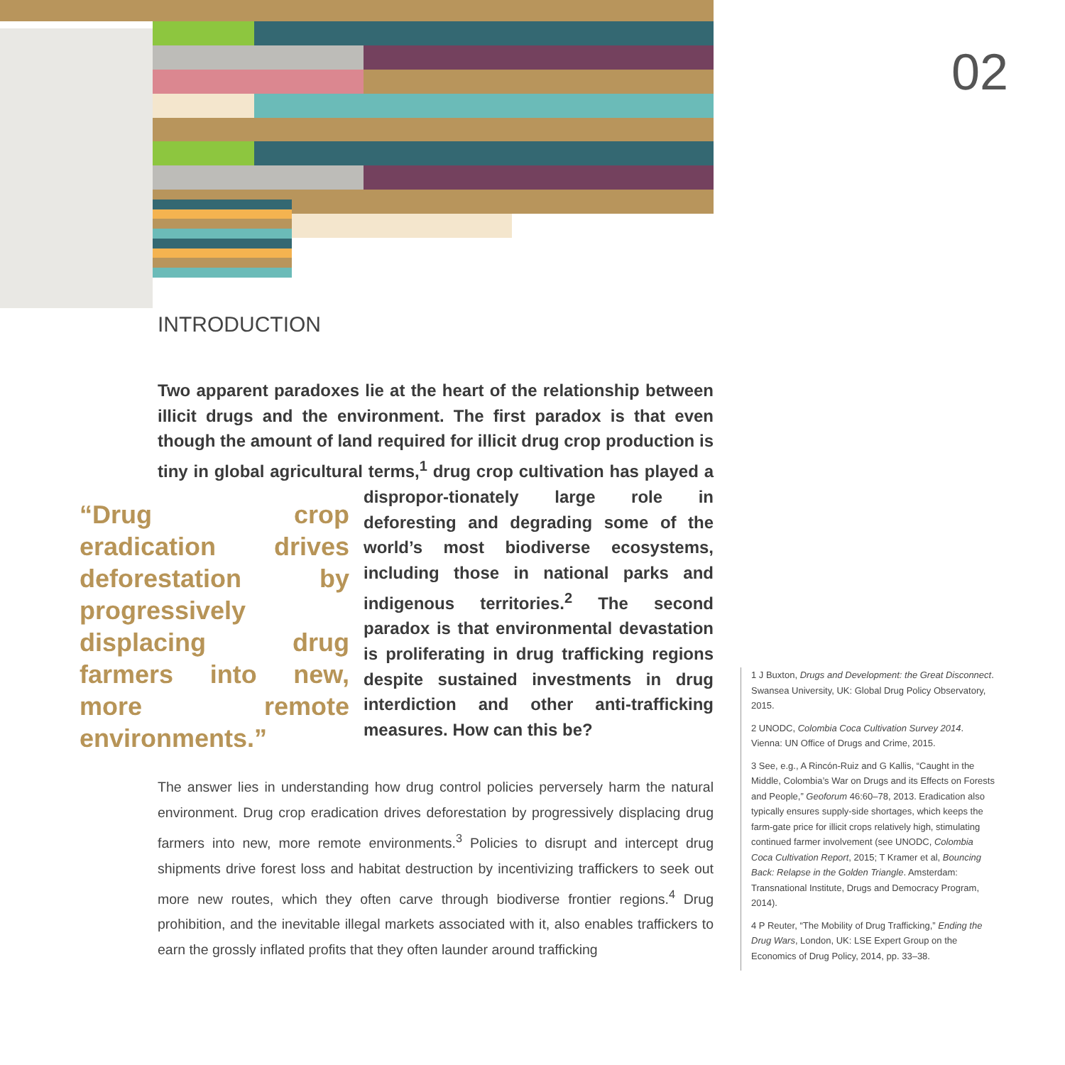02
INTRODUCTION
Two apparent paradoxes lie at the heart of the relationship between illicit drugs and the environment. The first paradox is that even though the amount of land required for illicit drug crop production is tiny in global agricultural terms,<sup>1</sup> drug crop cultivation has played a dispropor-
“Drug crop eradication drives deforestation by progressively displacing drug farmers into new, more remote environments.”
tionately large role in deforesting and degrading some of the world’s most biodiverse ecosystems, including those in national parks and indigenous territories.<sup>2</sup> The second paradox is that environmental devastation is proliferating in drug trafficking regions despite sustained investments in drug interdiction and other anti-trafficking measures. How can this be?
The answer lies in understanding how drug control policies perversely harm the natural environment. Drug crop eradication drives deforestation by progressively displacing drug farmers into new, more remote environments.<sup>3</sup> Policies to disrupt and intercept drug shipments drive forest loss and habitat destruction by incentivizing traffickers to seek out more new routes, which they often carve through biodiverse frontier regions.<sup>4</sup> Drug prohibition, and the inevitable illegal markets associated with it, also enables traffickers to earn the grossly inflated profits that they often launder around trafficking
1 J Buxton, Drugs and Development: the Great Disconnect. Swansea University, UK: Global Drug Policy Observatory, 2015.
2 UNODC, Colombia Coca Cultivation Survey 2014. Vienna: UN Office of Drugs and Crime, 2015.
3 See, e.g., A Rincón-Ruiz and G Kallis, “Caught in the Middle, Colombia’s War on Drugs and its Effects on Forests and People,” Geoforum 46:60–78, 2013. Eradication also typically ensures supply-side shortages, which keeps the farm-gate price for illicit crops relatively high, stimulating continued farmer involvement (see UNODC, Colombia Coca Cultivation Report, 2015; T Kramer et al, Bouncing Back: Relapse in the Golden Triangle. Amsterdam: Transnational Institute, Drugs and Democracy Program, 2014).
4 P Reuter, “The Mobility of Drug Trafficking,” Ending the Drug Wars, London, UK: LSE Expert Group on the Economics of Drug Policy, 2014, pp. 33–38.